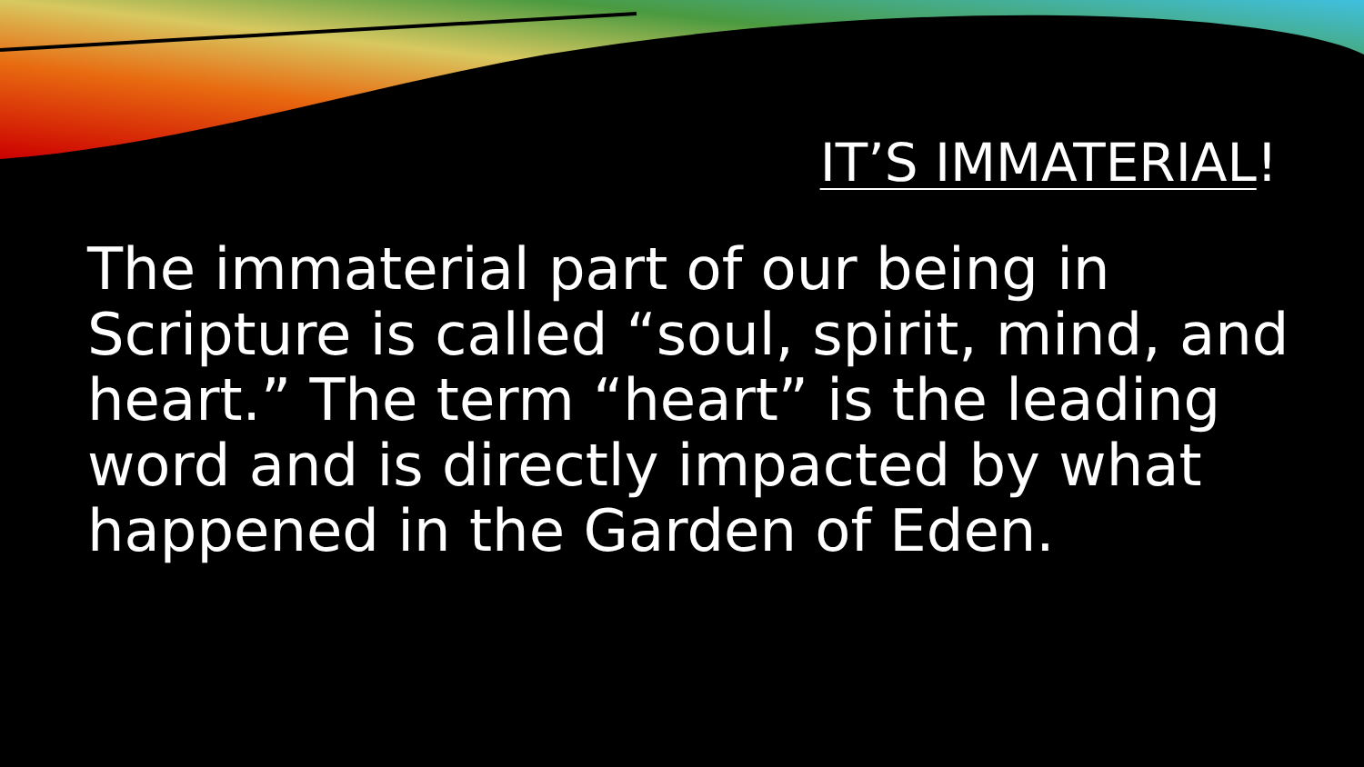IT’S IMMATERIAL!
The immaterial part of our being in Scripture is called “soul, spirit, mind, and heart.” The term “heart” is the leading word and is directly impacted by what happened in the Garden of Eden.